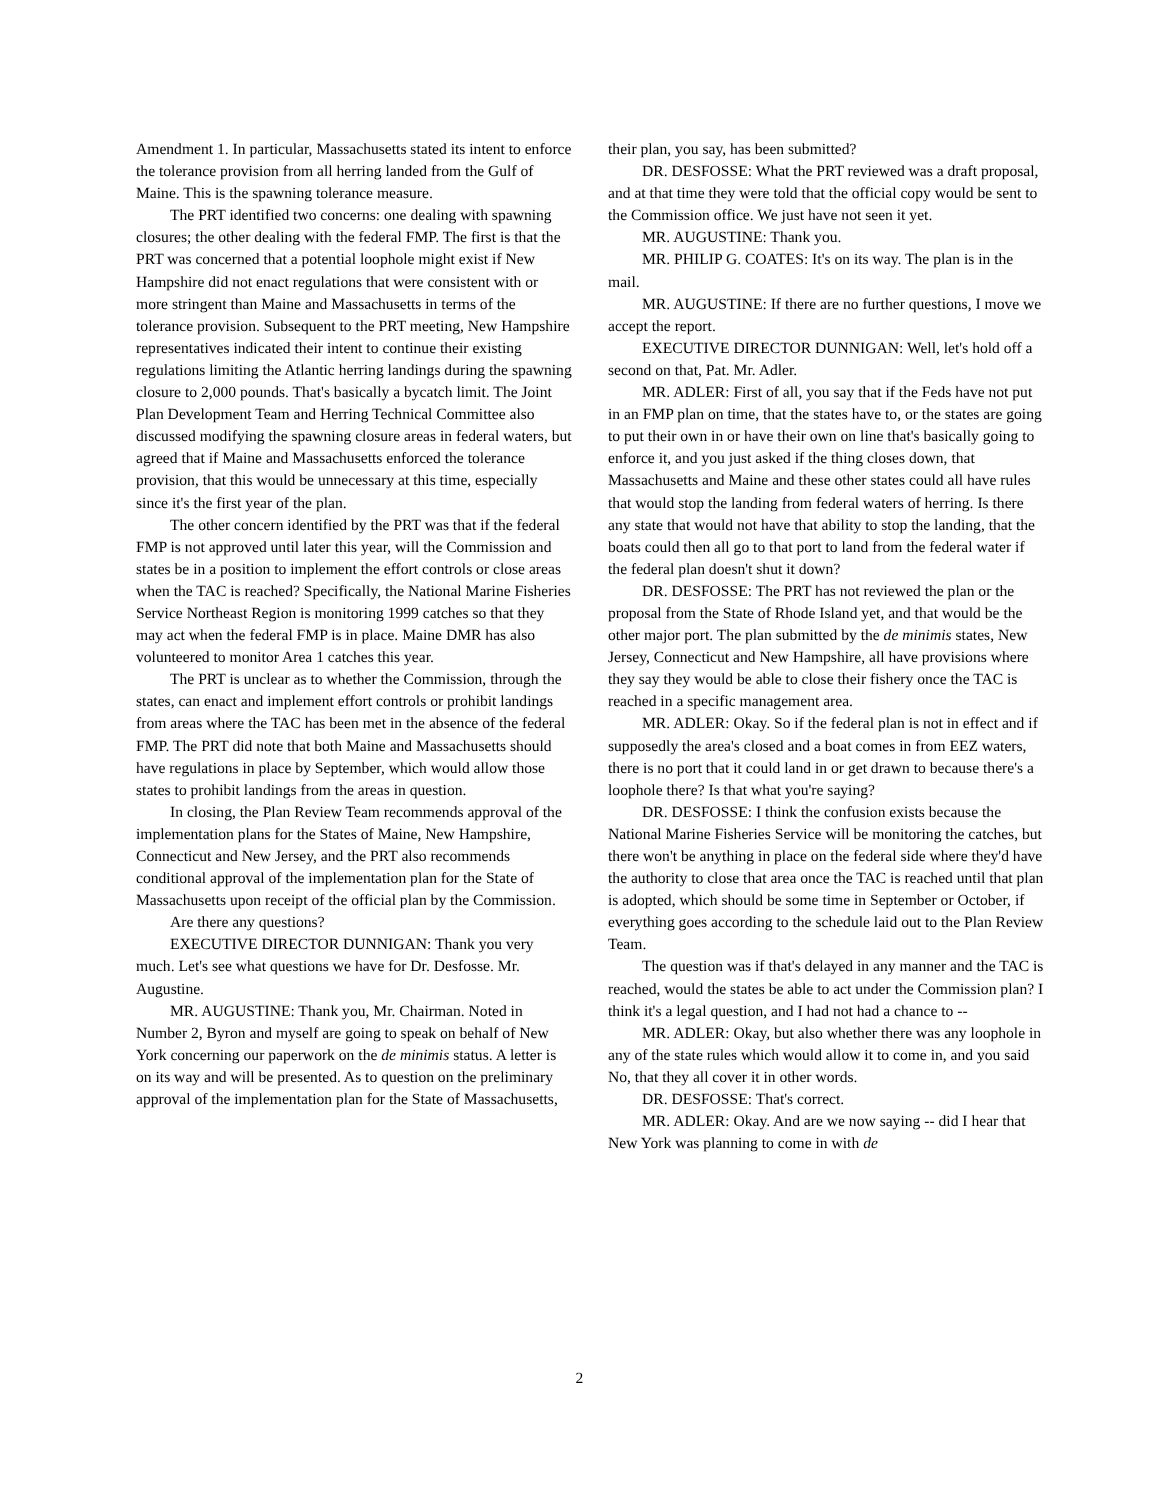Amendment 1. In particular, Massachusetts stated its intent to enforce the tolerance provision from all herring landed from the Gulf of Maine. This is the spawning tolerance measure.
The PRT identified two concerns: one dealing with spawning closures; the other dealing with the federal FMP. The first is that the PRT was concerned that a potential loophole might exist if New Hampshire did not enact regulations that were consistent with or more stringent than Maine and Massachusetts in terms of the tolerance provision. Subsequent to the PRT meeting, New Hampshire representatives indicated their intent to continue their existing regulations limiting the Atlantic herring landings during the spawning closure to 2,000 pounds. That's basically a bycatch limit. The Joint Plan Development Team and Herring Technical Committee also discussed modifying the spawning closure areas in federal waters, but agreed that if Maine and Massachusetts enforced the tolerance provision, that this would be unnecessary at this time, especially since it's the first year of the plan.
The other concern identified by the PRT was that if the federal FMP is not approved until later this year, will the Commission and states be in a position to implement the effort controls or close areas when the TAC is reached? Specifically, the National Marine Fisheries Service Northeast Region is monitoring 1999 catches so that they may act when the federal FMP is in place. Maine DMR has also volunteered to monitor Area 1 catches this year.
The PRT is unclear as to whether the Commission, through the states, can enact and implement effort controls or prohibit landings from areas where the TAC has been met in the absence of the federal FMP. The PRT did note that both Maine and Massachusetts should have regulations in place by September, which would allow those states to prohibit landings from the areas in question.
In closing, the Plan Review Team recommends approval of the implementation plans for the States of Maine, New Hampshire, Connecticut and New Jersey, and the PRT also recommends conditional approval of the implementation plan for the State of Massachusetts upon receipt of the official plan by the Commission.
Are there any questions?
EXECUTIVE DIRECTOR DUNNIGAN: Thank you very much. Let's see what questions we have for Dr. Desfosse. Mr. Augustine.
MR. AUGUSTINE: Thank you, Mr. Chairman. Noted in Number 2, Byron and myself are going to speak on behalf of New York concerning our paperwork on the de minimis status. A letter is on its way and will be presented. As to question on the preliminary approval of the implementation plan for the State of Massachusetts,
their plan, you say, has been submitted?
DR. DESFOSSE: What the PRT reviewed was a draft proposal, and at that time they were told that the official copy would be sent to the Commission office. We just have not seen it yet.
MR. AUGUSTINE: Thank you.
MR. PHILIP G. COATES: It's on its way. The plan is in the mail.
MR. AUGUSTINE: If there are no further questions, I move we accept the report.
EXECUTIVE DIRECTOR DUNNIGAN: Well, let's hold off a second on that, Pat. Mr. Adler.
MR. ADLER: First of all, you say that if the Feds have not put in an FMP plan on time, that the states have to, or the states are going to put their own in or have their own on line that's basically going to enforce it, and you just asked if the thing closes down, that Massachusetts and Maine and these other states could all have rules that would stop the landing from federal waters of herring. Is there any state that would not have that ability to stop the landing, that the boats could then all go to that port to land from the federal water if the federal plan doesn't shut it down?
DR. DESFOSSE: The PRT has not reviewed the plan or the proposal from the State of Rhode Island yet, and that would be the other major port. The plan submitted by the de minimis states, New Jersey, Connecticut and New Hampshire, all have provisions where they say they would be able to close their fishery once the TAC is reached in a specific management area.
MR. ADLER: Okay. So if the federal plan is not in effect and if supposedly the area's closed and a boat comes in from EEZ waters, there is no port that it could land in or get drawn to because there's a loophole there? Is that what you're saying?
DR. DESFOSSE: I think the confusion exists because the National Marine Fisheries Service will be monitoring the catches, but there won't be anything in place on the federal side where they'd have the authority to close that area once the TAC is reached until that plan is adopted, which should be some time in September or October, if everything goes according to the schedule laid out to the Plan Review Team.
The question was if that's delayed in any manner and the TAC is reached, would the states be able to act under the Commission plan? I think it's a legal question, and I had not had a chance to --
MR. ADLER: Okay, but also whether there was any loophole in any of the state rules which would allow it to come in, and you said No, that they all cover it in other words.
DR. DESFOSSE: That's correct.
MR. ADLER: Okay. And are we now saying -- did I hear that New York was planning to come in with de
2